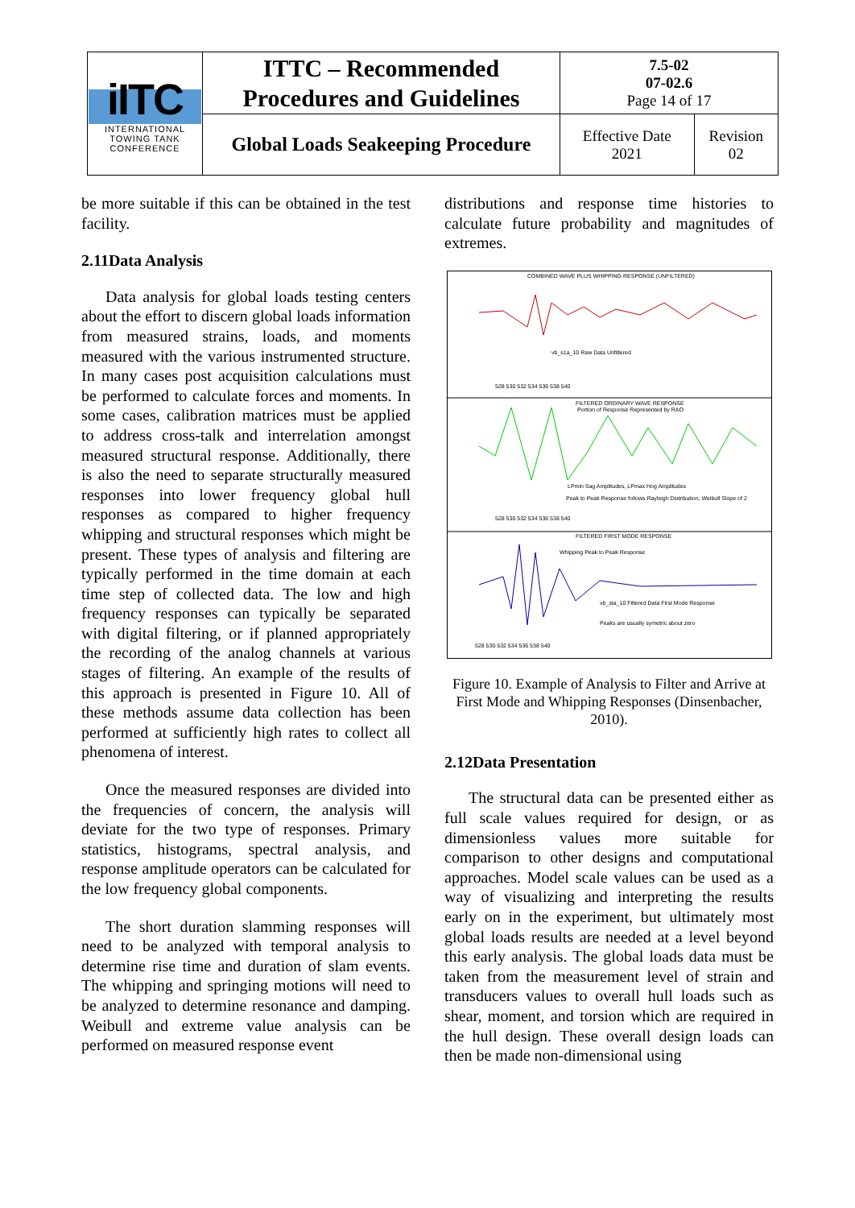| iITC INTERNATIONAL TOWING TANK CONFERENCE | ITTC – Recommended Procedures and Guidelines | 7.5-02 07-02.6 Page 14 of 17 | |
| | Global Loads Seakeeping Procedure | Effective Date 2021 | Revision 02 |
be more suitable if this can be obtained in the test facility.
2.11Data Analysis
Data analysis for global loads testing centers about the effort to discern global loads information from measured strains, loads, and moments measured with the various instrumented structure. In many cases post acquisition calculations must be performed to calculate forces and moments. In some cases, calibration matrices must be applied to address cross-talk and interrelation amongst measured structural response. Additionally, there is also the need to separate structurally measured responses into lower frequency global hull responses as compared to higher frequency whipping and structural responses which might be present. These types of analysis and filtering are typically performed in the time domain at each time step of collected data. The low and high frequency responses can typically be separated with digital filtering, or if planned appropriately the recording of the analog channels at various stages of filtering. An example of the results of this approach is presented in Figure 10. All of these methods assume data collection has been performed at sufficiently high rates to collect all phenomena of interest.
Once the measured responses are divided into the frequencies of concern, the analysis will deviate for the two type of responses. Primary statistics, histograms, spectral analysis, and response amplitude operators can be calculated for the low frequency global components.
The short duration slamming responses will need to be analyzed with temporal analysis to determine rise time and duration of slam events. The whipping and springing motions will need to be analyzed to determine resonance and damping. Weibull and extreme value analysis can be performed on measured response event
distributions and response time histories to calculate future probability and magnitudes of extremes.
COMBINED WAVE PLUS WHIPPING RESPONSE (UNFILTERED)
vb_s1a_10 Raw Data Unfiltered
528 530 532 534 536 538 540
FILTERED ORDINARY WAVE RESPONSE
Portion of Response Represented by RAO
LPmin Sag Amplitudes, LPmax Hog Amplitudes
Peak to Peak Response follows Rayleigh Distribution, Weibull Slope of 2
528 530 532 534 536 538 540
FILTERED FIRST MODE RESPONSE
Whipping Peak to Peak Response
vb_sta_10 Filtered Data First Mode Response
Peaks are usually symetric about zero
528 530 532 534 536 538 540
Figure 10. Example of Analysis to Filter and Arrive at First Mode and Whipping Responses (Dinsenbacher, 2010).
2.12Data Presentation
The structural data can be presented either as full scale values required for design, or as dimensionless values more suitable for comparison to other designs and computational approaches. Model scale values can be used as a way of visualizing and interpreting the results early on in the experiment, but ultimately most global loads results are needed at a level beyond this early analysis. The global loads data must be taken from the measurement level of strain and transducers values to overall hull loads such as shear, moment, and torsion which are required in the hull design. These overall design loads can then be made non-dimensional using